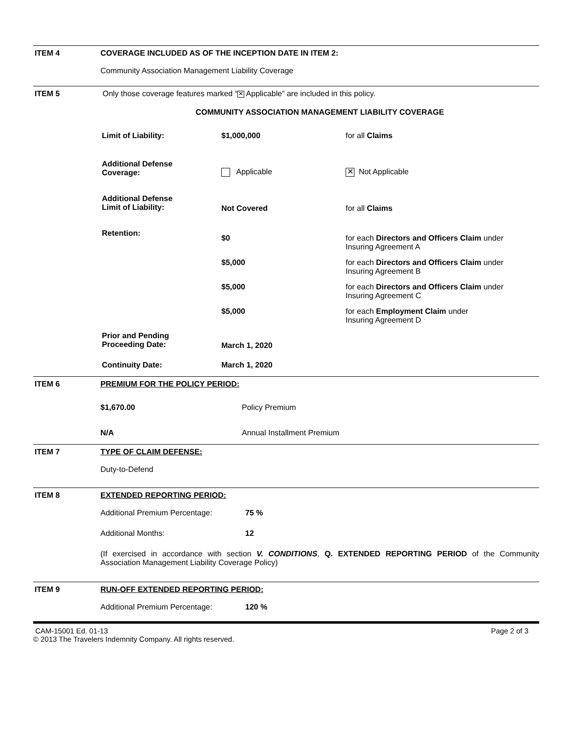ITEM 4 COVERAGE INCLUDED AS OF THE INCEPTION DATE IN ITEM 2:
Community Association Management Liability Coverage
ITEM 5 Only those coverage features marked “✕ Applicable” are included in this policy.
COMMUNITY ASSOCIATION MANAGEMENT LIABILITY COVERAGE
| Limit of Liability: | $1,000,000 | for all Claims |
| Additional Defense Coverage: | Applicable | ✕ Not Applicable |
| Additional Defense Limit of Liability: | Not Covered | for all Claims |
| Retention: | $0 | for each Directors and Officers Claim under Insuring Agreement A |
| | $5,000 | for each Directors and Officers Claim under Insuring Agreement B |
| | $5,000 | for each Directors and Officers Claim under Insuring Agreement C |
| | $5,000 | for each Employment Claim under Insuring Agreement D |
| Prior and Pending Proceeding Date: | March 1, 2020 | |
| Continuity Date: | March 1, 2020 | |
ITEM 6 PREMIUM FOR THE POLICY PERIOD:
| $1,670.00 | Policy Premium |
| N/A | Annual Installment Premium |
ITEM 7 TYPE OF CLAIM DEFENSE:
Duty-to-Defend
ITEM 8 EXTENDED REPORTING PERIOD:
| Additional Premium Percentage: | 75 % |
| Additional Months: | 12 |
(If exercised in accordance with section V. CONDITIONS, Q. EXTENDED REPORTING PERIOD of the Community Association Management Liability Coverage Policy)
ITEM 9 RUN-OFF EXTENDED REPORTING PERIOD:
| Additional Premium Percentage: | 120 % |
CAM-15001 Ed. 01-13
© 2013 The Travelers Indemnity Company. All rights reserved.
Page 2 of 3